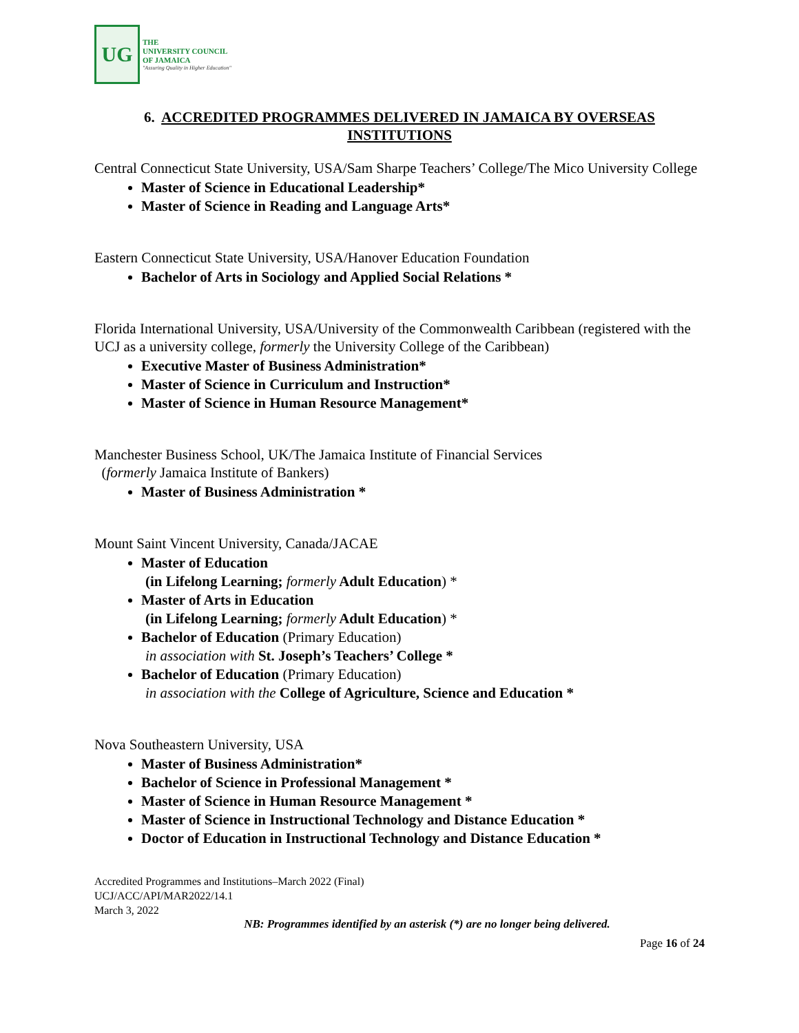UG
THE
UNIVERSITY COUNCIL
OF JAMAICA
"Assuring Quality in Higher Education"
6. ACCREDITED PROGRAMMES DELIVERED IN JAMAICA BY OVERSEAS INSTITUTIONS
Central Connecticut State University, USA/Sam Sharpe Teachers’ College/The Mico University College
Master of Science in Educational Leadership*
Master of Science in Reading and Language Arts*
Eastern Connecticut State University, USA/Hanover Education Foundation
Bachelor of Arts in Sociology and Applied Social Relations *
Florida International University, USA/University of the Commonwealth Caribbean (registered with the UCJ as a university college, formerly the University College of the Caribbean)
Executive Master of Business Administration*
Master of Science in Curriculum and Instruction*
Master of Science in Human Resource Management*
Manchester Business School, UK/The Jamaica Institute of Financial Services
(formerly Jamaica Institute of Bankers)
Master of Business Administration *
Mount Saint Vincent University, Canada/JACAE
Master of Education
(in Lifelong Learning; formerly Adult Education) *
Master of Arts in Education
(in Lifelong Learning; formerly Adult Education) *
Bachelor of Education (Primary Education)
in association with St. Joseph’s Teachers’ College *
Bachelor of Education (Primary Education)
in association with the College of Agriculture, Science and Education *
Nova Southeastern University, USA
Master of Business Administration*
Bachelor of Science in Professional Management *
Master of Science in Human Resource Management *
Master of Science in Instructional Technology and Distance Education *
Doctor of Education in Instructional Technology and Distance Education *
Accredited Programmes and Institutions–March 2022 (Final)
UCJ/ACC/API/MAR2022/14.1
March 3, 2022
NB: Programmes identified by an asterisk (*) are no longer being delivered.
Page 16 of 24